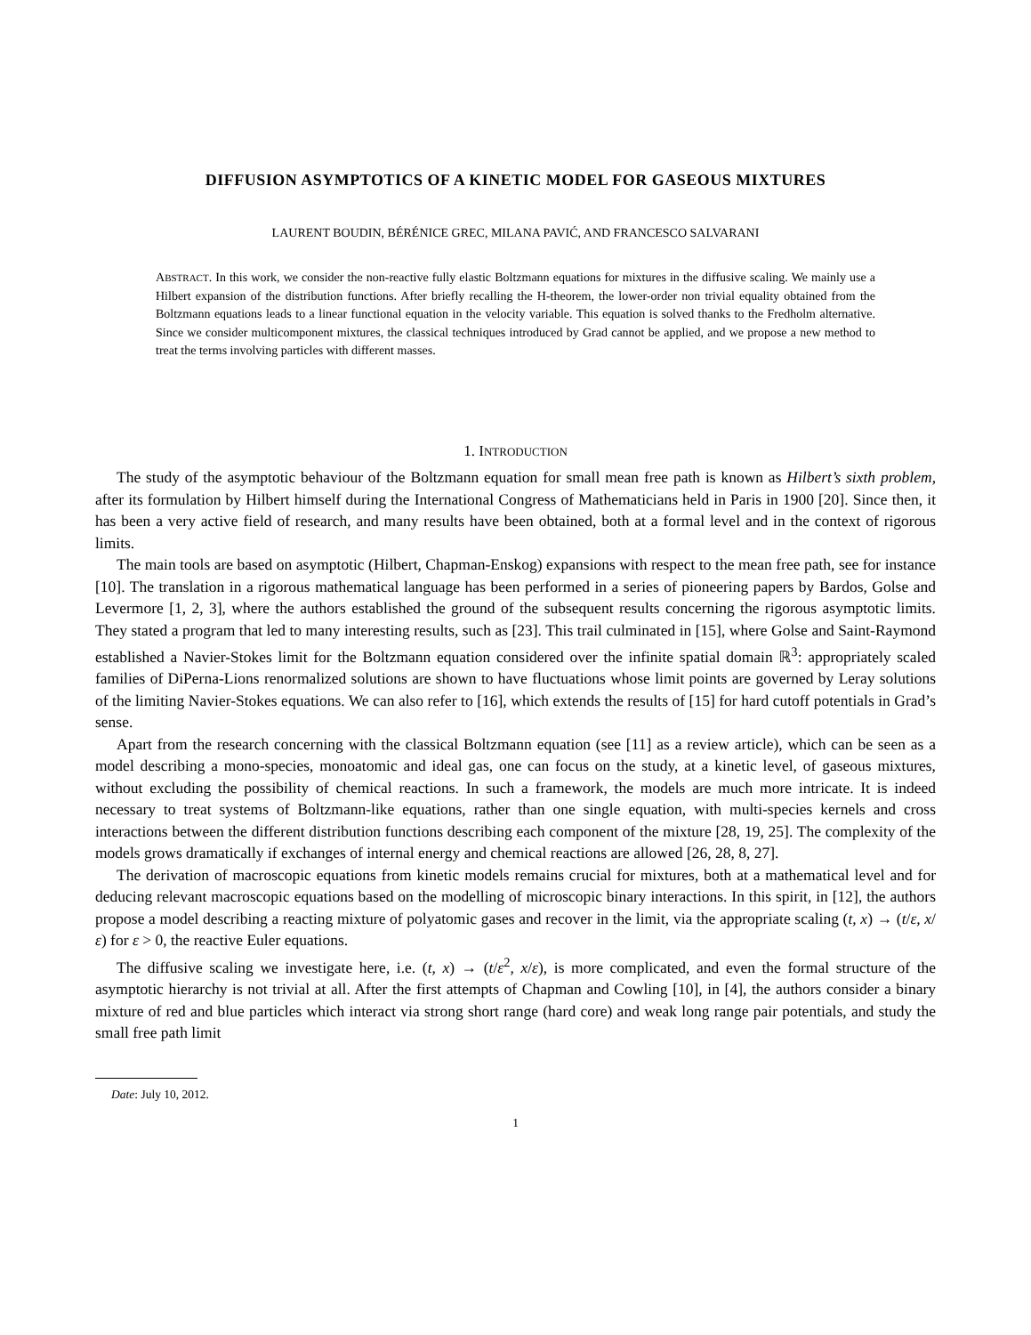DIFFUSION ASYMPTOTICS OF A KINETIC MODEL FOR GASEOUS MIXTURES
LAURENT BOUDIN, BÉRÉNICE GREC, MILANA PAVIĆ, AND FRANCESCO SALVARANI
ABSTRACT. In this work, we consider the non-reactive fully elastic Boltzmann equations for mixtures in the diffusive scaling. We mainly use a Hilbert expansion of the distribution functions. After briefly recalling the H-theorem, the lower-order non trivial equality obtained from the Boltzmann equations leads to a linear functional equation in the velocity variable. This equation is solved thanks to the Fredholm alternative. Since we consider multicomponent mixtures, the classical techniques introduced by Grad cannot be applied, and we propose a new method to treat the terms involving particles with different masses.
1. INTRODUCTION
The study of the asymptotic behaviour of the Boltzmann equation for small mean free path is known as Hilbert’s sixth problem, after its formulation by Hilbert himself during the International Congress of Mathematicians held in Paris in 1900 [20]. Since then, it has been a very active field of research, and many results have been obtained, both at a formal level and in the context of rigorous limits.
The main tools are based on asymptotic (Hilbert, Chapman-Enskog) expansions with respect to the mean free path, see for instance [10]. The translation in a rigorous mathematical language has been performed in a series of pioneering papers by Bardos, Golse and Levermore [1, 2, 3], where the authors established the ground of the subsequent results concerning the rigorous asymptotic limits. They stated a program that led to many interesting results, such as [23]. This trail culminated in [15], where Golse and Saint-Raymond established a Navier-Stokes limit for the Boltzmann equation considered over the infinite spatial domain ℝ<sup>3</sup>: appropriately scaled families of DiPerna-Lions renormalized solutions are shown to have fluctuations whose limit points are governed by Leray solutions of the limiting Navier-Stokes equations. We can also refer to [16], which extends the results of [15] for hard cutoff potentials in Grad’s sense.
Apart from the research concerning with the classical Boltzmann equation (see [11] as a review article), which can be seen as a model describing a mono-species, monoatomic and ideal gas, one can focus on the study, at a kinetic level, of gaseous mixtures, without excluding the possibility of chemical reactions. In such a framework, the models are much more intricate. It is indeed necessary to treat systems of Boltzmann-like equations, rather than one single equation, with multi-species kernels and cross interactions between the different distribution functions describing each component of the mixture [28, 19, 25]. The complexity of the models grows dramatically if exchanges of internal energy and chemical reactions are allowed [26, 28, 8, 27].
The derivation of macroscopic equations from kinetic models remains crucial for mixtures, both at a mathematical level and for deducing relevant macroscopic equations based on the modelling of microscopic binary interactions. In this spirit, in [12], the authors propose a model describing a reacting mixture of polyatomic gases and recover in the limit, via the appropriate scaling (t, x) → (t/ε, x/ε) for ε > 0, the reactive Euler equations.
The diffusive scaling we investigate here, i.e. (t, x) → (t/ε<sup>2</sup>, x/ε), is more complicated, and even the formal structure of the asymptotic hierarchy is not trivial at all. After the first attempts of Chapman and Cowling [10], in [4], the authors consider a binary mixture of red and blue particles which interact via strong short range (hard core) and weak long range pair potentials, and study the small free path limit
Date: July 10, 2012.
1